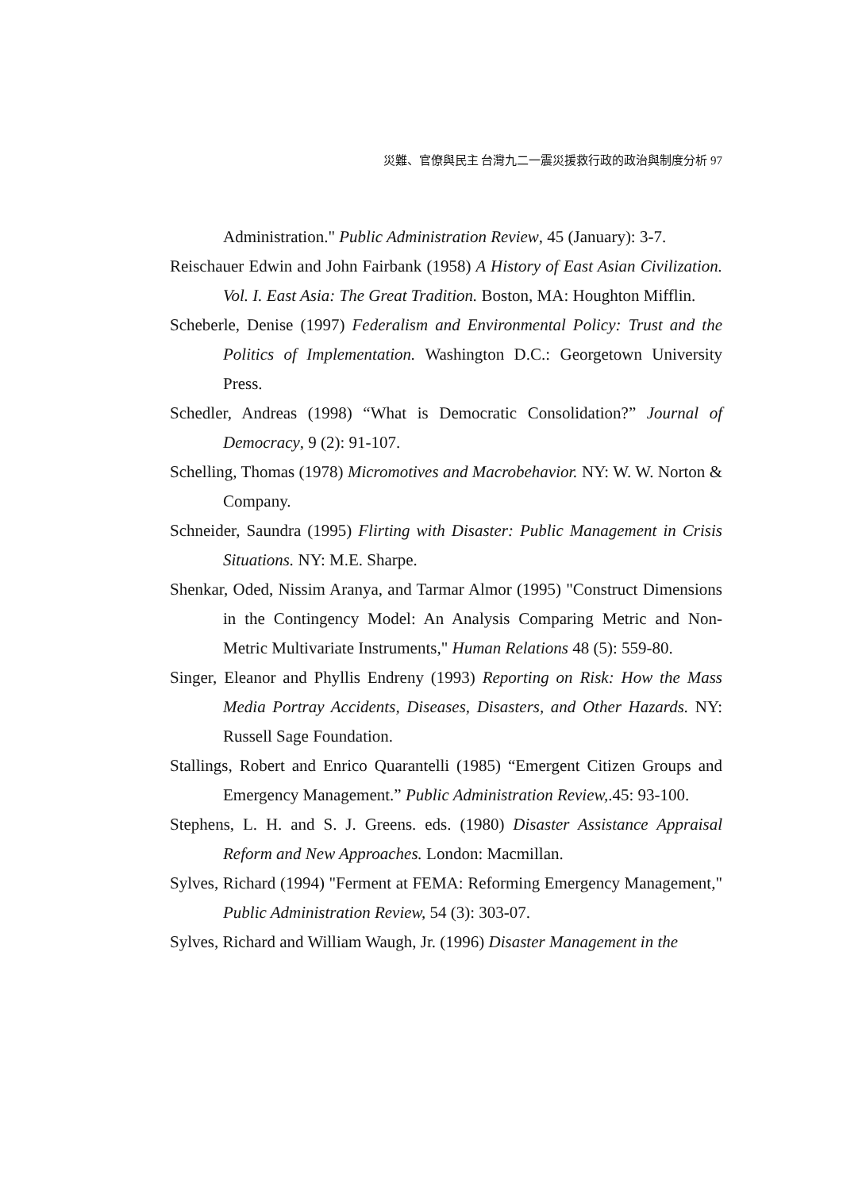災難、官僚與民主 台灣九二一震災援救行政的政治與制度分析 97
Administration." Public Administration Review, 45 (January): 3-7.
Reischauer Edwin and John Fairbank (1958) A History of East Asian Civilization. Vol. I. East Asia: The Great Tradition. Boston, MA: Houghton Mifflin.
Scheberle, Denise (1997) Federalism and Environmental Policy: Trust and the Politics of Implementation. Washington D.C.: Georgetown University Press.
Schedler, Andreas (1998) “What is Democratic Consolidation?” Journal of Democracy, 9 (2): 91-107.
Schelling, Thomas (1978) Micromotives and Macrobehavior. NY: W. W. Norton & Company.
Schneider, Saundra (1995) Flirting with Disaster: Public Management in Crisis Situations. NY: M.E. Sharpe.
Shenkar, Oded, Nissim Aranya, and Tarmar Almor (1995) "Construct Dimensions in the Contingency Model: An Analysis Comparing Metric and Non-Metric Multivariate Instruments," Human Relations 48 (5): 559-80.
Singer, Eleanor and Phyllis Endreny (1993) Reporting on Risk: How the Mass Media Portray Accidents, Diseases, Disasters, and Other Hazards. NY: Russell Sage Foundation.
Stallings, Robert and Enrico Quarantelli (1985) “Emergent Citizen Groups and Emergency Management.” Public Administration Review,.45: 93-100.
Stephens, L. H. and S. J. Greens. eds. (1980) Disaster Assistance Appraisal Reform and New Approaches. London: Macmillan.
Sylves, Richard (1994) "Ferment at FEMA: Reforming Emergency Management," Public Administration Review, 54 (3): 303-07.
Sylves, Richard and William Waugh, Jr. (1996) Disaster Management in the